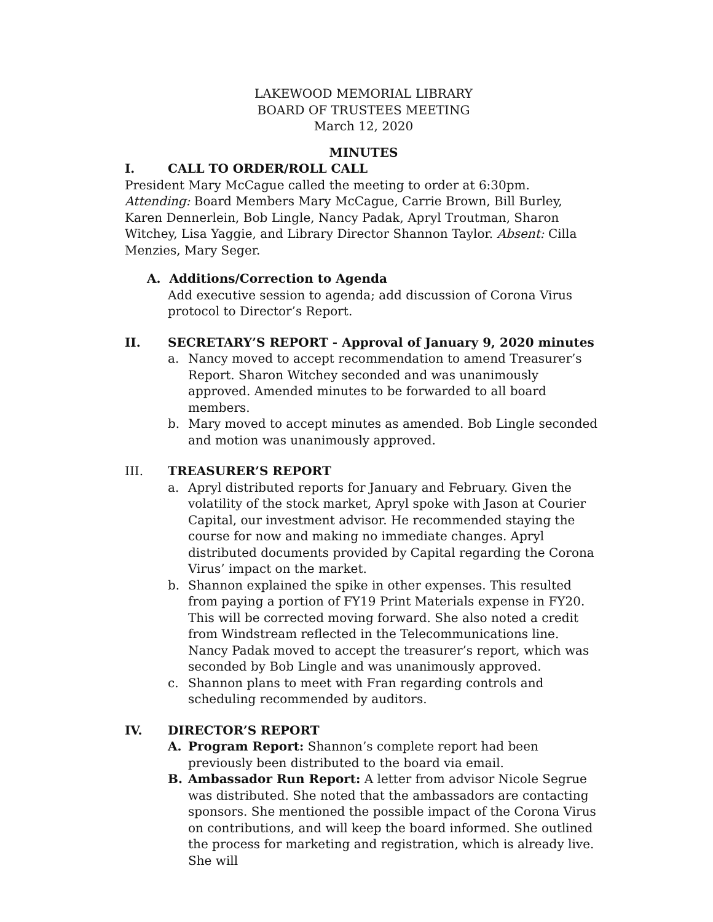LAKEWOOD MEMORIAL LIBRARY
BOARD OF TRUSTEES MEETING
March 12, 2020
MINUTES
I. CALL TO ORDER/ROLL CALL
President Mary McCague called the meeting to order at 6:30pm.
Attending: Board Members Mary McCague, Carrie Brown, Bill Burley, Karen Dennerlein, Bob Lingle, Nancy Padak, Apryl Troutman, Sharon Witchey, Lisa Yaggie, and Library Director Shannon Taylor. Absent: Cilla Menzies, Mary Seger.
A. Additions/Correction to Agenda
Add executive session to agenda; add discussion of Corona Virus protocol to Director’s Report.
II. SECRETARY’S REPORT - Approval of January 9, 2020 minutes
a. Nancy moved to accept recommendation to amend Treasurer’s Report. Sharon Witchey seconded and was unanimously approved. Amended minutes to be forwarded to all board members.
b. Mary moved to accept minutes as amended. Bob Lingle seconded and motion was unanimously approved.
III. TREASURER’S REPORT
a. Apryl distributed reports for January and February. Given the volatility of the stock market, Apryl spoke with Jason at Courier Capital, our investment advisor. He recommended staying the course for now and making no immediate changes. Apryl distributed documents provided by Capital regarding the Corona Virus’ impact on the market.
b. Shannon explained the spike in other expenses. This resulted from paying a portion of FY19 Print Materials expense in FY20. This will be corrected moving forward. She also noted a credit from Windstream reflected in the Telecommunications line. Nancy Padak moved to accept the treasurer’s report, which was seconded by Bob Lingle and was unanimously approved.
c. Shannon plans to meet with Fran regarding controls and scheduling recommended by auditors.
IV. DIRECTOR’S REPORT
A. Program Report: Shannon’s complete report had been previously been distributed to the board via email.
B. Ambassador Run Report: A letter from advisor Nicole Segrue was distributed. She noted that the ambassadors are contacting sponsors. She mentioned the possible impact of the Corona Virus on contributions, and will keep the board informed. She outlined the process for marketing and registration, which is already live. She will